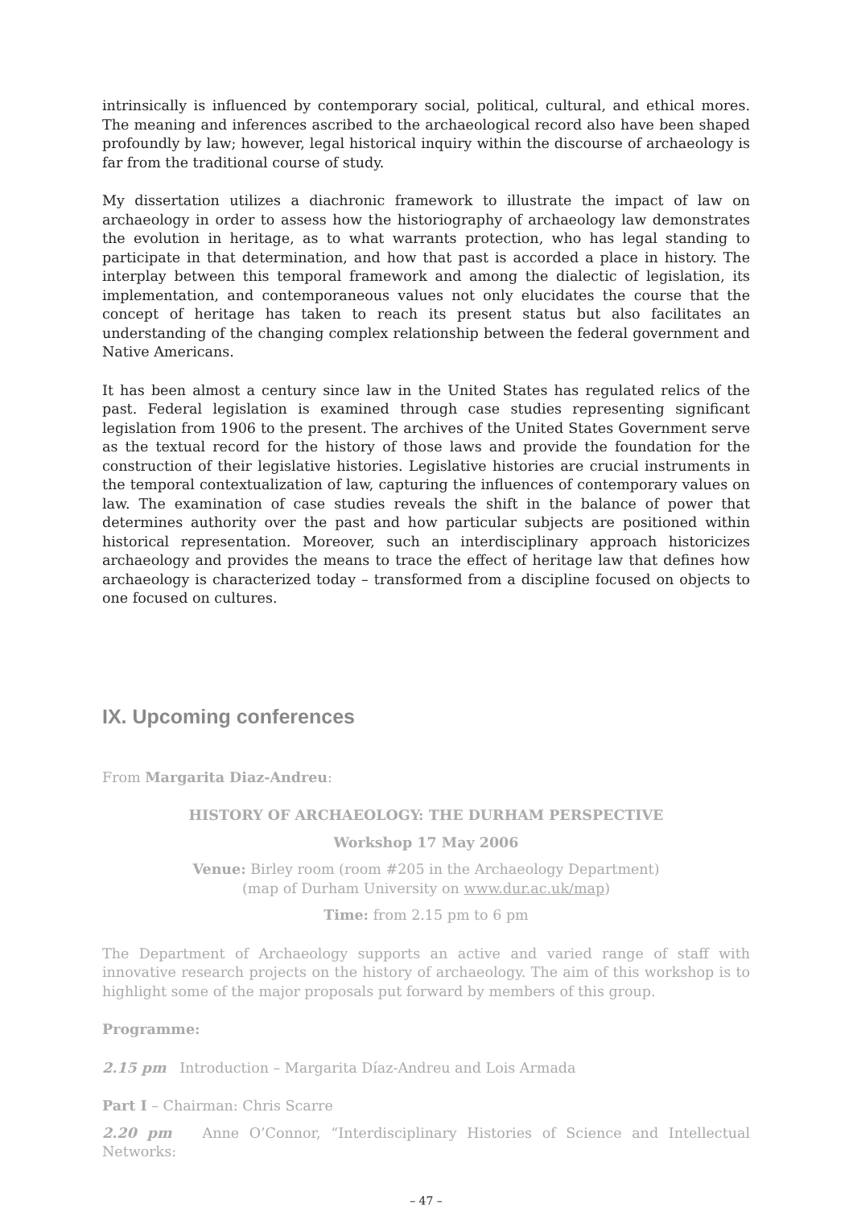intrinsically is influenced by contemporary social, political, cultural, and ethical mores. The meaning and inferences ascribed to the archaeological record also have been shaped profoundly by law; however, legal historical inquiry within the discourse of archaeology is far from the traditional course of study.
My dissertation utilizes a diachronic framework to illustrate the impact of law on archaeology in order to assess how the historiography of archaeology law demonstrates the evolution in heritage, as to what warrants protection, who has legal standing to participate in that determination, and how that past is accorded a place in history. The interplay between this temporal framework and among the dialectic of legislation, its implementation, and contemporaneous values not only elucidates the course that the concept of heritage has taken to reach its present status but also facilitates an understanding of the changing complex relationship between the federal government and Native Americans.
It has been almost a century since law in the United States has regulated relics of the past. Federal legislation is examined through case studies representing significant legislation from 1906 to the present. The archives of the United States Government serve as the textual record for the history of those laws and provide the foundation for the construction of their legislative histories. Legislative histories are crucial instruments in the temporal contextualization of law, capturing the influences of contemporary values on law. The examination of case studies reveals the shift in the balance of power that determines authority over the past and how particular subjects are positioned within historical representation. Moreover, such an interdisciplinary approach historicizes archaeology and provides the means to trace the effect of heritage law that defines how archaeology is characterized today – transformed from a discipline focused on objects to one focused on cultures.
IX. Upcoming conferences
From Margarita Diaz-Andreu:
HISTORY OF ARCHAEOLOGY: THE DURHAM PERSPECTIVE
Workshop 17 May 2006
Venue: Birley room (room #205 in the Archaeology Department)
(map of Durham University on www.dur.ac.uk/map)
Time: from 2.15 pm to 6 pm
The Department of Archaeology supports an active and varied range of staff with innovative research projects on the history of archaeology. The aim of this workshop is to highlight some of the major proposals put forward by members of this group.
Programme:
2.15 pm Introduction – Margarita Díaz-Andreu and Lois Armada
Part I – Chairman: Chris Scarre
2.20 pm Anne O’Connor, “Interdisciplinary Histories of Science and Intellectual Networks:
– 47 –